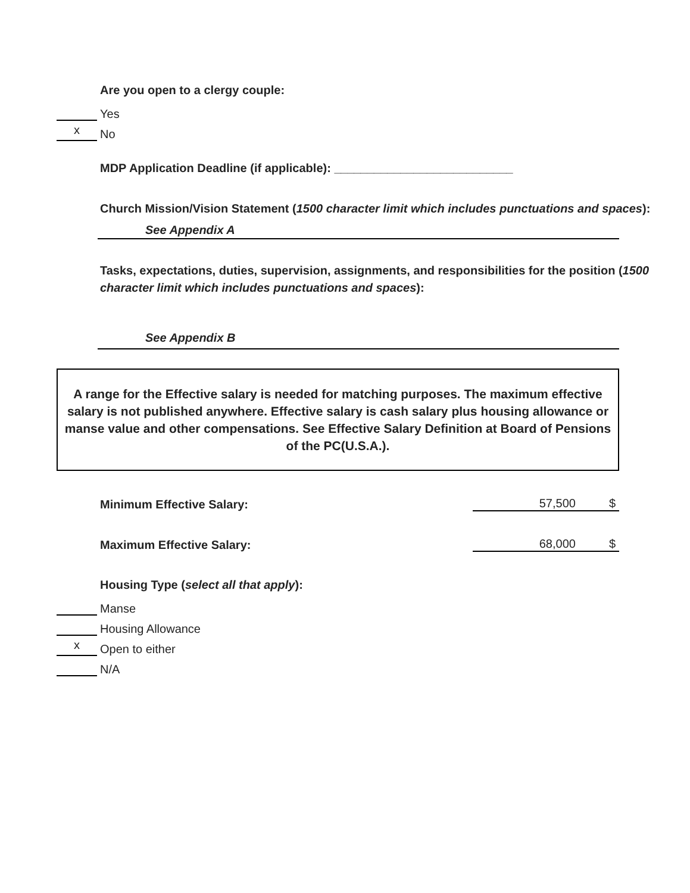Are you open to a clergy couple:
Yes
x
No
MDP Application Deadline (if applicable): ___________________________
Church Mission/Vision Statement (1500 character limit which includes punctuations and spaces):
See Appendix A
Tasks, expectations, duties, supervision, assignments, and responsibilities for the position (1500 character limit which includes punctuations and spaces):
See Appendix B
A range for the Effective salary is needed for matching purposes. The maximum effective salary is not published anywhere. Effective salary is cash salary plus housing allowance or manse value and other compensations. See Effective Salary Definition at Board of Pensions of the PC(U.S.A.).
Minimum Effective Salary:
57,500 $
Maximum Effective Salary:
68,000 $
Housing Type (select all that apply):
Manse
Housing Allowance
x
Open to either
N/A